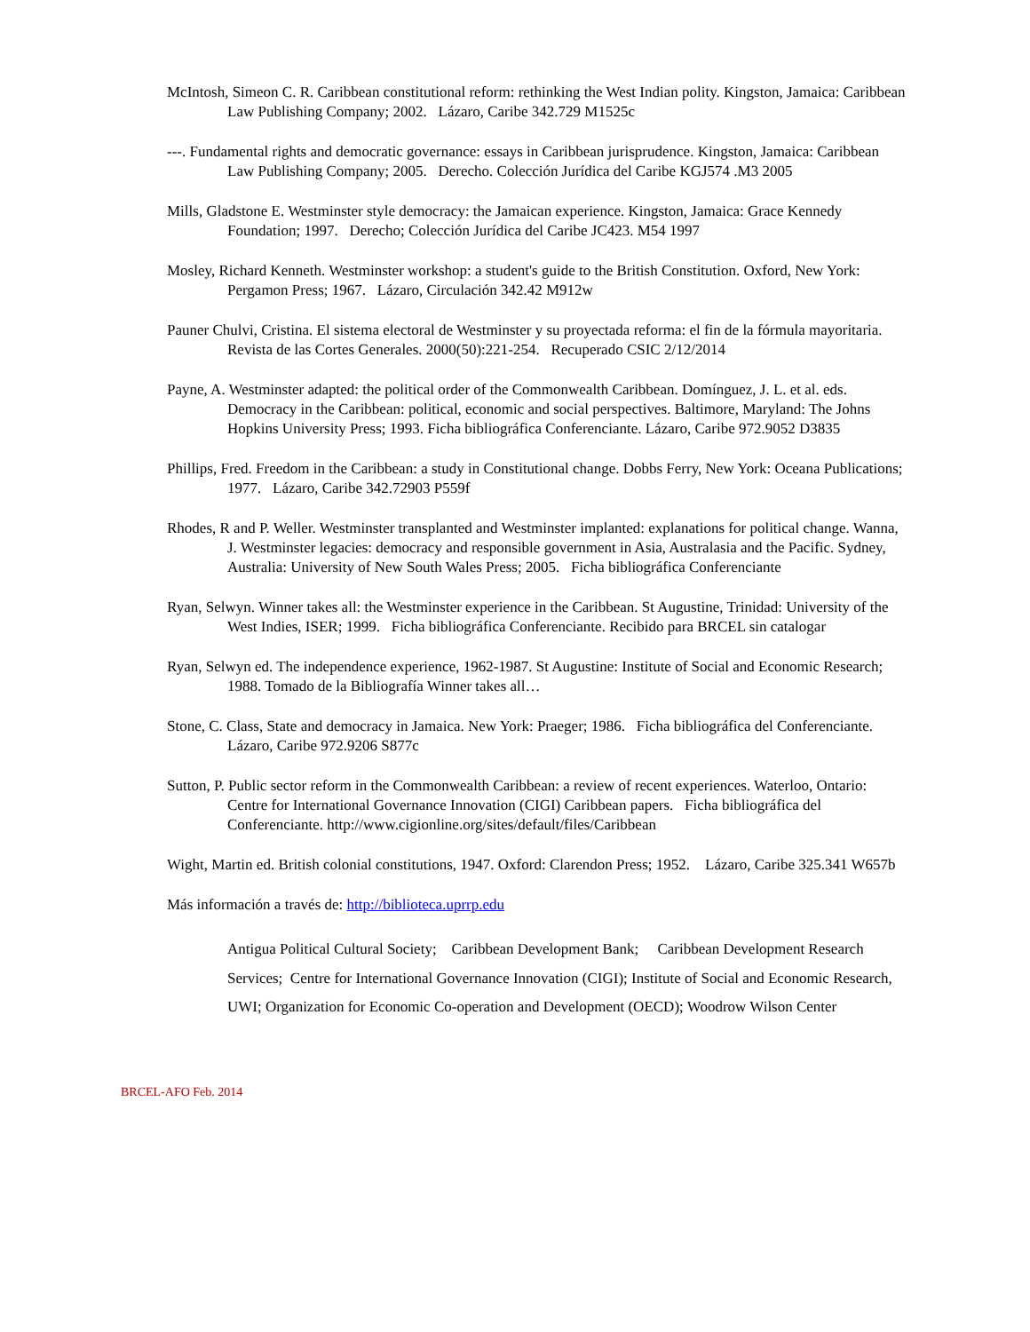McIntosh, Simeon C. R. Caribbean constitutional reform: rethinking the West Indian polity. Kingston, Jamaica: Caribbean Law Publishing Company; 2002. Lázaro, Caribe 342.729 M1525c
---. Fundamental rights and democratic governance: essays in Caribbean jurisprudence. Kingston, Jamaica: Caribbean Law Publishing Company; 2005. Derecho. Colección Jurídica del Caribe KGJ574 .M3 2005
Mills, Gladstone E. Westminster style democracy: the Jamaican experience. Kingston, Jamaica: Grace Kennedy Foundation; 1997. Derecho; Colección Jurídica del Caribe JC423. M54 1997
Mosley, Richard Kenneth. Westminster workshop: a student's guide to the British Constitution. Oxford, New York: Pergamon Press; 1967. Lázaro, Circulación 342.42 M912w
Pauner Chulvi, Cristina. El sistema electoral de Westminster y su proyectada reforma: el fin de la fórmula mayoritaria. Revista de las Cortes Generales. 2000(50):221-254. Recuperado CSIC 2/12/2014
Payne, A. Westminster adapted: the political order of the Commonwealth Caribbean. Domínguez, J. L. et al. eds. Democracy in the Caribbean: political, economic and social perspectives. Baltimore, Maryland: The Johns Hopkins University Press; 1993. Ficha bibliográfica Conferenciante. Lázaro, Caribe 972.9052 D3835
Phillips, Fred. Freedom in the Caribbean: a study in Constitutional change. Dobbs Ferry, New York: Oceana Publications; 1977. Lázaro, Caribe 342.72903 P559f
Rhodes, R and P. Weller. Westminster transplanted and Westminster implanted: explanations for political change. Wanna, J. Westminster legacies: democracy and responsible government in Asia, Australasia and the Pacific. Sydney, Australia: University of New South Wales Press; 2005. Ficha bibliográfica Conferenciante
Ryan, Selwyn. Winner takes all: the Westminster experience in the Caribbean. St Augustine, Trinidad: University of the West Indies, ISER; 1999. Ficha bibliográfica Conferenciante. Recibido para BRCEL sin catalogar
Ryan, Selwyn ed. The independence experience, 1962-1987. St Augustine: Institute of Social and Economic Research; 1988. Tomado de la Bibliografía Winner takes all…
Stone, C. Class, State and democracy in Jamaica. New York: Praeger; 1986. Ficha bibliográfica del Conferenciante. Lázaro, Caribe 972.9206 S877c
Sutton, P. Public sector reform in the Commonwealth Caribbean: a review of recent experiences. Waterloo, Ontario: Centre for International Governance Innovation (CIGI) Caribbean papers. Ficha bibliográfica del Conferenciante. http://www.cigionline.org/sites/default/files/Caribbean
Wight, Martin ed. British colonial constitutions, 1947. Oxford: Clarendon Press; 1952. Lázaro, Caribe 325.341 W657b
Más información a través de: http://biblioteca.uprrp.edu
Antigua Political Cultural Society; Caribbean Development Bank; Caribbean Development Research Services; Centre for International Governance Innovation (CIGI); Institute of Social and Economic Research, UWI; Organization for Economic Co-operation and Development (OECD); Woodrow Wilson Center
BRCEL-AFO Feb. 2014